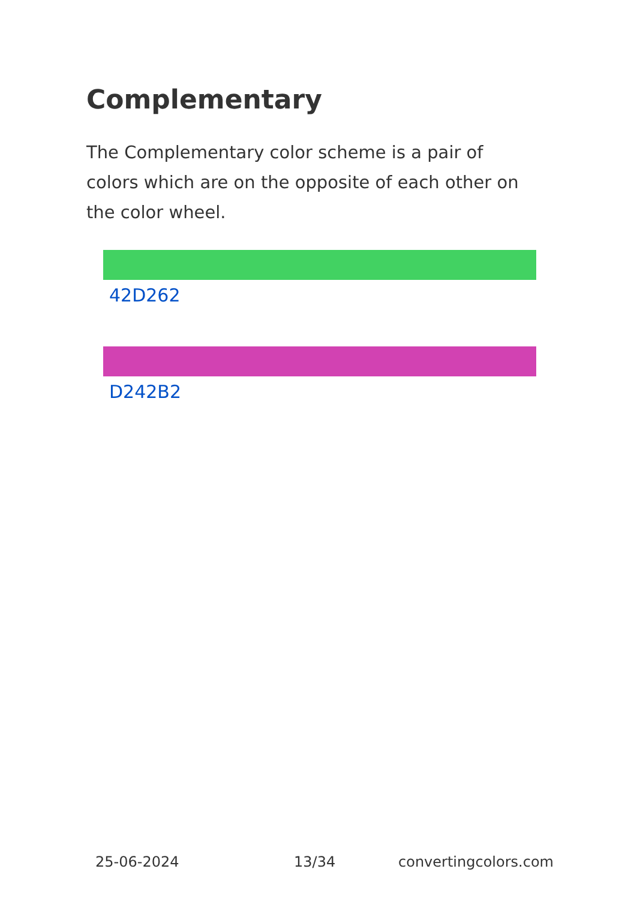Complementary
The Complementary color scheme is a pair of colors which are on the opposite of each other on the color wheel.
42D262
D242B2
25-06-2024 13/34 convertingcolors.com